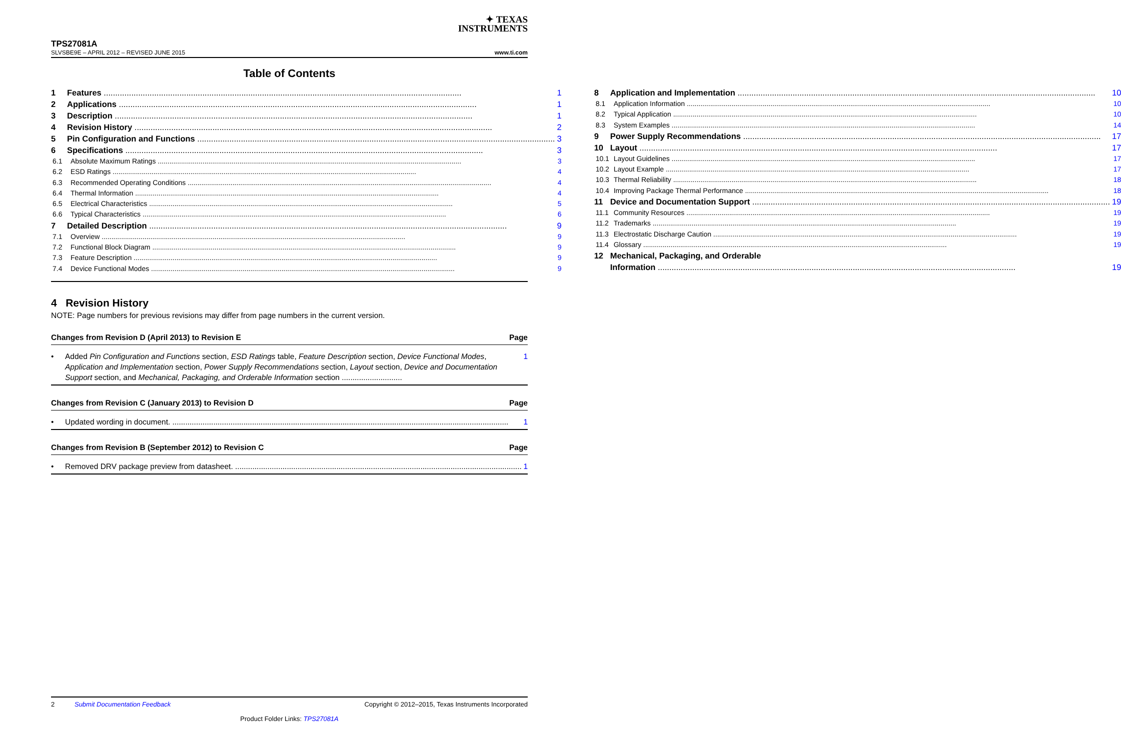✦ TEXAS
INSTRUMENTS
TPS27081A
SLVSBE9E – APRIL 2012 – REVISED JUNE 2015 www.ti.com
Table of Contents
1 Features 1
2 Applications 1
3 Description 1
4 Revision History 2
5 Pin Configuration and Functions 3
6 Specifications 3
6.1 Absolute Maximum Ratings 3
6.2 ESD Ratings 4
6.3 Recommended Operating Conditions 4
6.4 Thermal Information 4
6.5 Electrical Characteristics 5
6.6 Typical Characteristics 6
7 Detailed Description 9
7.1 Overview 9
7.2 Functional Block Diagram 9
7.3 Feature Description 9
7.4 Device Functional Modes 9
8 Application and Implementation 10
8.1 Application Information 10
8.2 Typical Application 10
8.3 System Examples 14
9 Power Supply Recommendations 17
10 Layout 17
10.1 Layout Guidelines 17
10.2 Layout Example 17
10.3 Thermal Reliability 18
10.4 Improving Package Thermal Performance 18
11 Device and Documentation Support 19
11.1 Community Resources 19
11.2 Trademarks 19
11.3 Electrostatic Discharge Caution 19
11.4 Glossary 19
12 Mechanical, Packaging, and Orderable
Information 19
4 Revision History
NOTE: Page numbers for previous revisions may differ from page numbers in the current version.
Changes from Revision D (April 2013) to Revision E Page
• Added Pin Configuration and Functions section, ESD Ratings table, Feature Description section, Device Functional Modes, Application and Implementation section, Power Supply Recommendations section, Layout section, Device and Documentation Support section, and Mechanical, Packaging, and Orderable Information section ............................ 1
Changes from Revision C (January 2013) to Revision D Page
• Updated wording in document. 1
Changes from Revision B (September 2012) to Revision C Page
• Removed DRV package preview from datasheet. 1
2 Submit Documentation Feedback Copyright © 2012–2015, Texas Instruments Incorporated
Product Folder Links: TPS27081A